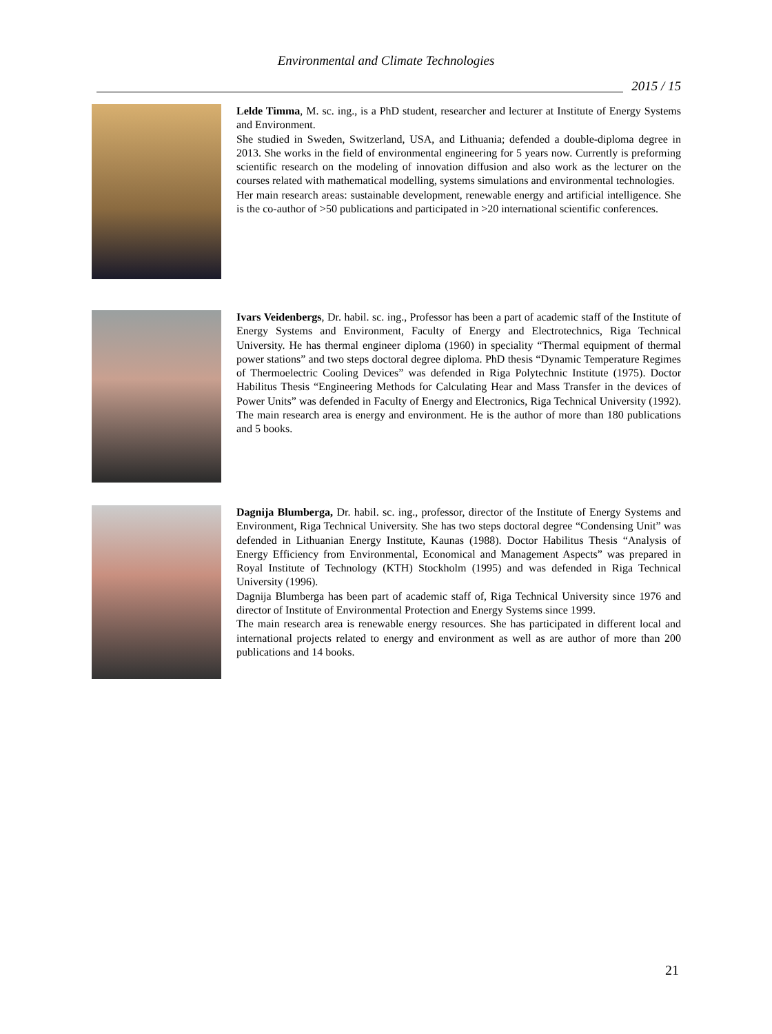Environmental and Climate Technologies
2015 / 15
Lelde Timma, M. sc. ing., is a PhD student, researcher and lecturer at Institute of Energy Systems and Environment.
She studied in Sweden, Switzerland, USA, and Lithuania; defended a double-diploma degree in 2013. She works in the field of environmental engineering for 5 years now. Currently is preforming scientific research on the modeling of innovation diffusion and also work as the lecturer on the courses related with mathematical modelling, systems simulations and environmental technologies.
Her main research areas: sustainable development, renewable energy and artificial intelligence. She is the co-author of >50 publications and participated in >20 international scientific conferences.
Ivars Veidenbergs, Dr. habil. sc. ing., Professor has been a part of academic staff of the Institute of Energy Systems and Environment, Faculty of Energy and Electrotechnics, Riga Technical University. He has thermal engineer diploma (1960) in speciality “Thermal equipment of thermal power stations” and two steps doctoral degree diploma. PhD thesis “Dynamic Temperature Regimes of Thermoelectric Cooling Devices” was defended in Riga Polytechnic Institute (1975). Doctor Habilitus Thesis “Engineering Methods for Calculating Hear and Mass Transfer in the devices of Power Units” was defended in Faculty of Energy and Electronics, Riga Technical University (1992). The main research area is energy and environment. He is the author of more than 180 publications and 5 books.
Dagnija Blumberga, Dr. habil. sc. ing., professor, director of the Institute of Energy Systems and Environment, Riga Technical University. She has two steps doctoral degree “Condensing Unit” was defended in Lithuanian Energy Institute, Kaunas (1988). Doctor Habilitus Thesis “Analysis of Energy Efficiency from Environmental, Economical and Management Aspects” was prepared in Royal Institute of Technology (KTH) Stockholm (1995) and was defended in Riga Technical University (1996).
Dagnija Blumberga has been part of academic staff of, Riga Technical University since 1976 and director of Institute of Environmental Protection and Energy Systems since 1999.
The main research area is renewable energy resources. She has participated in different local and international projects related to energy and environment as well as are author of more than 200 publications and 14 books.
21